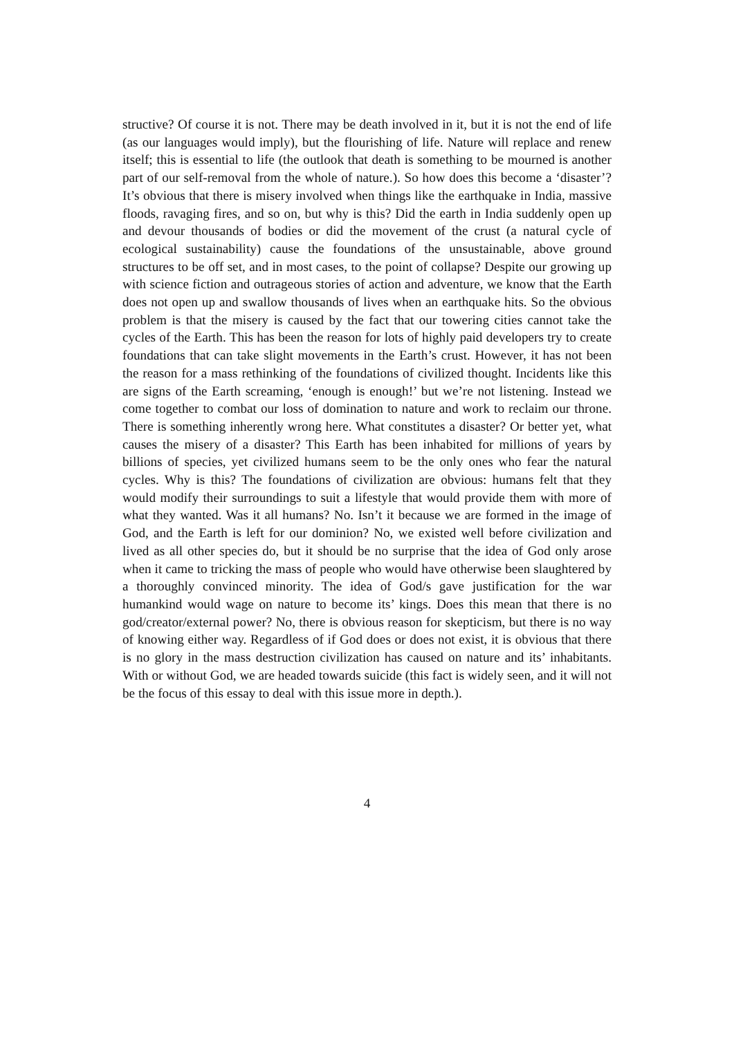structive? Of course it is not. There may be death involved in it, but it is not the end of life (as our languages would imply), but the flourishing of life. Nature will replace and renew itself; this is essential to life (the outlook that death is something to be mourned is another part of our self-removal from the whole of nature.). So how does this become a ‘disaster’? It’s obvious that there is misery involved when things like the earthquake in India, massive floods, ravaging fires, and so on, but why is this? Did the earth in India suddenly open up and devour thousands of bodies or did the movement of the crust (a natural cycle of ecological sustainability) cause the foundations of the unsustainable, above ground structures to be off set, and in most cases, to the point of collapse? Despite our growing up with science fiction and outrageous stories of action and adventure, we know that the Earth does not open up and swallow thousands of lives when an earthquake hits. So the obvious problem is that the misery is caused by the fact that our towering cities cannot take the cycles of the Earth. This has been the reason for lots of highly paid developers try to create foundations that can take slight movements in the Earth’s crust. However, it has not been the reason for a mass rethinking of the foundations of civilized thought. Incidents like this are signs of the Earth screaming, ‘enough is enough!’ but we’re not listening. Instead we come together to combat our loss of domination to nature and work to reclaim our throne. There is something inherently wrong here. What constitutes a disaster? Or better yet, what causes the misery of a disaster? This Earth has been inhabited for millions of years by billions of species, yet civilized humans seem to be the only ones who fear the natural cycles. Why is this? The foundations of civilization are obvious: humans felt that they would modify their surroundings to suit a lifestyle that would provide them with more of what they wanted. Was it all humans? No. Isn’t it because we are formed in the image of God, and the Earth is left for our dominion? No, we existed well before civilization and lived as all other species do, but it should be no surprise that the idea of God only arose when it came to tricking the mass of people who would have otherwise been slaughtered by a thoroughly convinced minority. The idea of God/s gave justification for the war humankind would wage on nature to become its’ kings. Does this mean that there is no god/creator/external power? No, there is obvious reason for skepticism, but there is no way of knowing either way. Regardless of if God does or does not exist, it is obvious that there is no glory in the mass destruction civilization has caused on nature and its’ inhabitants. With or without God, we are headed towards suicide (this fact is widely seen, and it will not be the focus of this essay to deal with this issue more in depth.).
4